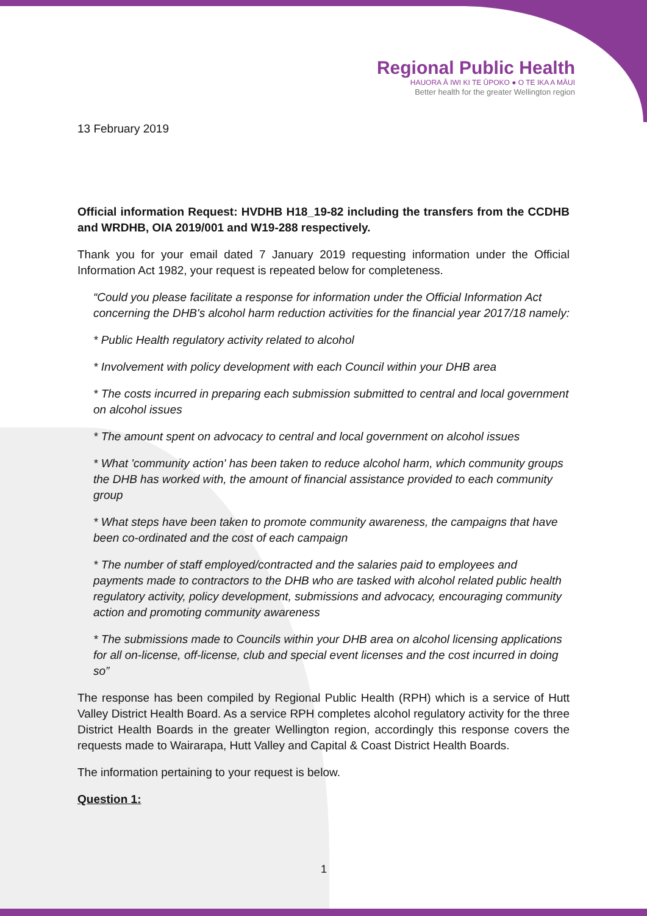Regional Public Health
HAUORA Ā IWI KI TE ŪPOKO ● O TE IKA A MĀUI
Better health for the greater Wellington region
13 February 2019
Official information Request: HVDHB H18_19-82 including the transfers from the CCDHB and WRDHB, OIA 2019/001 and W19-288 respectively.
Thank you for your email dated 7 January 2019 requesting information under the Official Information Act 1982, your request is repeated below for completeness.
“Could you please facilitate a response for information under the Official Information Act concerning the DHB's alcohol harm reduction activities for the financial year 2017/18 namely:
* Public Health regulatory activity related to alcohol
* Involvement with policy development with each Council within your DHB area
* The costs incurred in preparing each submission submitted to central and local government on alcohol issues
* The amount spent on advocacy to central and local government on alcohol issues
* What 'community action' has been taken to reduce alcohol harm, which community groups the DHB has worked with, the amount of financial assistance provided to each community group
* What steps have been taken to promote community awareness, the campaigns that have been co-ordinated and the cost of each campaign
* The number of staff employed/contracted and the salaries paid to employees and payments made to contractors to the DHB who are tasked with alcohol related public health regulatory activity, policy development, submissions and advocacy, encouraging community action and promoting community awareness
* The submissions made to Councils within your DHB area on alcohol licensing applications for all on-license, off-license, club and special event licenses and the cost incurred in doing so”
The response has been compiled by Regional Public Health (RPH) which is a service of Hutt Valley District Health Board. As a service RPH completes alcohol regulatory activity for the three District Health Boards in the greater Wellington region, accordingly this response covers the requests made to Wairarapa, Hutt Valley and Capital & Coast District Health Boards.
The information pertaining to your request is below.
Question 1:
1